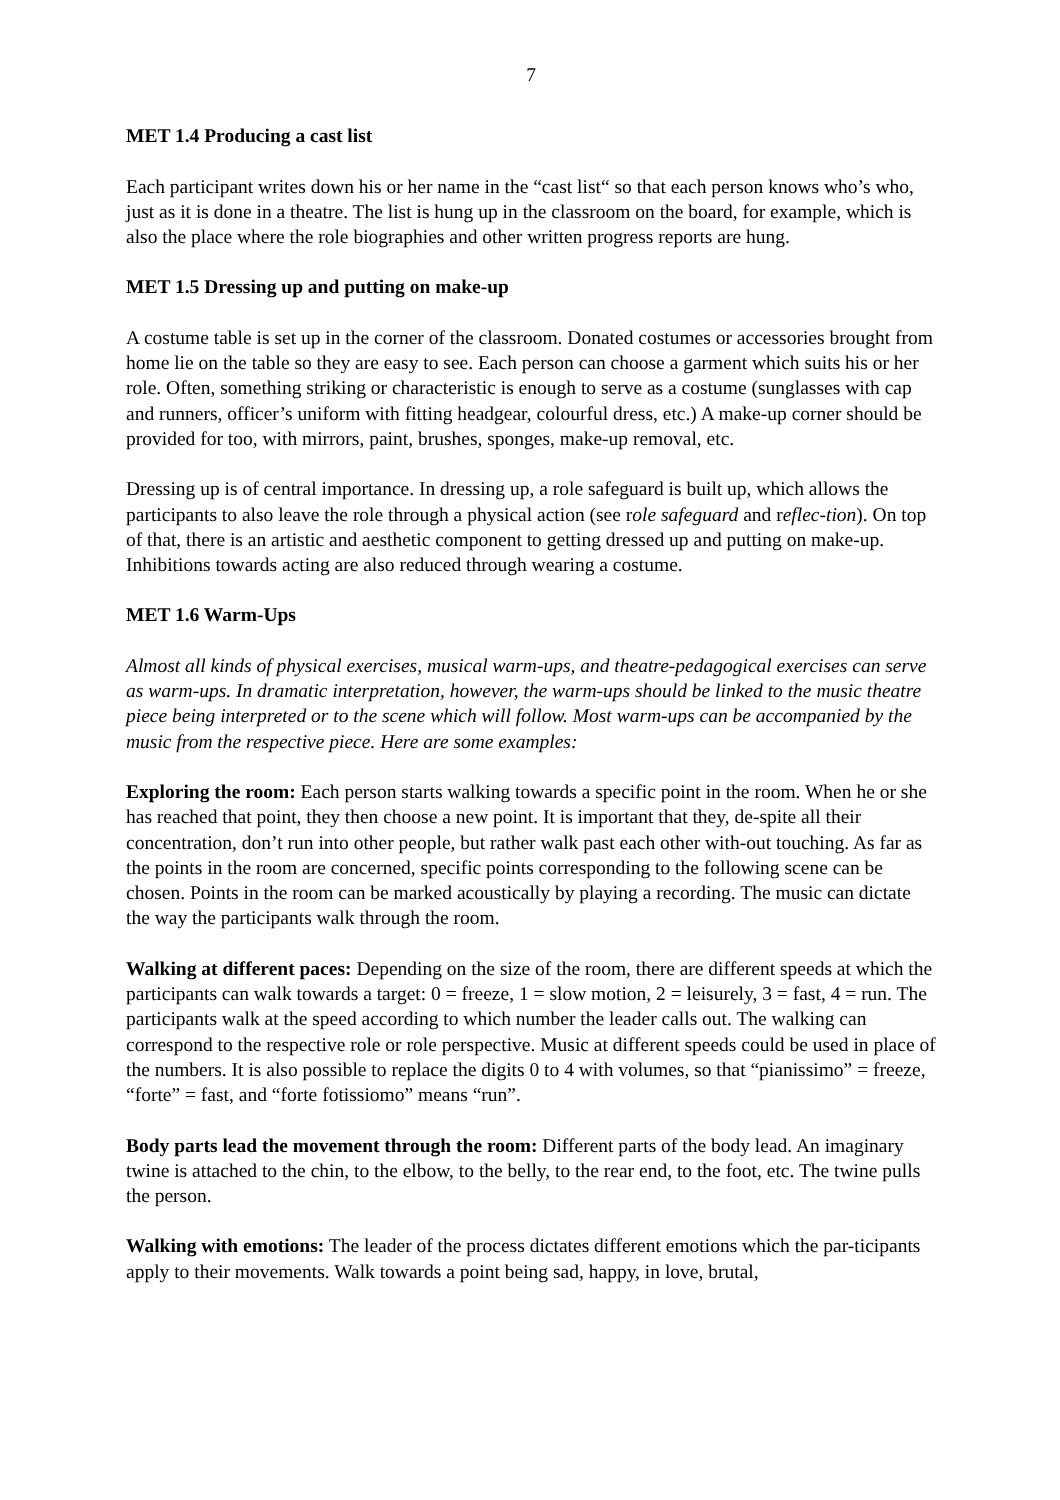7
MET 1.4 Producing a cast list
Each participant writes down his or her name in the “cast list“ so that each person knows who’s who, just as it is done in a theatre. The list is hung up in the classroom on the board, for example, which is also the place where the role biographies and other written progress reports are hung.
MET 1.5 Dressing up and putting on make-up
A costume table is set up in the corner of the classroom. Donated costumes or accessories brought from home lie on the table so they are easy to see. Each person can choose a garment which suits his or her role. Often, something striking or characteristic is enough to serve as a costume (sunglasses with cap and runners, officer’s uniform with fitting headgear, colourful dress, etc.) A make-up corner should be provided for too, with mirrors, paint, brushes, sponges, make-up removal, etc.
Dressing up is of central importance. In dressing up, a role safeguard is built up, which allows the participants to also leave the role through a physical action (see role safeguard and reflec-tion). On top of that, there is an artistic and aesthetic component to getting dressed up and putting on make-up. Inhibitions towards acting are also reduced through wearing a costume.
MET 1.6 Warm-Ups
Almost all kinds of physical exercises, musical warm-ups, and theatre-pedagogical exercises can serve as warm-ups. In dramatic interpretation, however, the warm-ups should be linked to the music theatre piece being interpreted or to the scene which will follow. Most warm-ups can be accompanied by the music from the respective piece. Here are some examples:
Exploring the room: Each person starts walking towards a specific point in the room. When he or she has reached that point, they then choose a new point. It is important that they, de-spite all their concentration, don’t run into other people, but rather walk past each other with-out touching. As far as the points in the room are concerned, specific points corresponding to the following scene can be chosen. Points in the room can be marked acoustically by playing a recording. The music can dictate the way the participants walk through the room.
Walking at different paces: Depending on the size of the room, there are different speeds at which the participants can walk towards a target: 0 = freeze, 1 = slow motion, 2 = leisurely, 3 = fast, 4 = run. The participants walk at the speed according to which number the leader calls out. The walking can correspond to the respective role or role perspective. Music at different speeds could be used in place of the numbers. It is also possible to replace the digits 0 to 4 with volumes, so that “pianissimo” = freeze, “forte” = fast, and “forte fotissiomo” means “run”.
Body parts lead the movement through the room: Different parts of the body lead. An imaginary twine is attached to the chin, to the elbow, to the belly, to the rear end, to the foot, etc. The twine pulls the person.
Walking with emotions: The leader of the process dictates different emotions which the par-ticipants apply to their movements. Walk towards a point being sad, happy, in love, brutal,